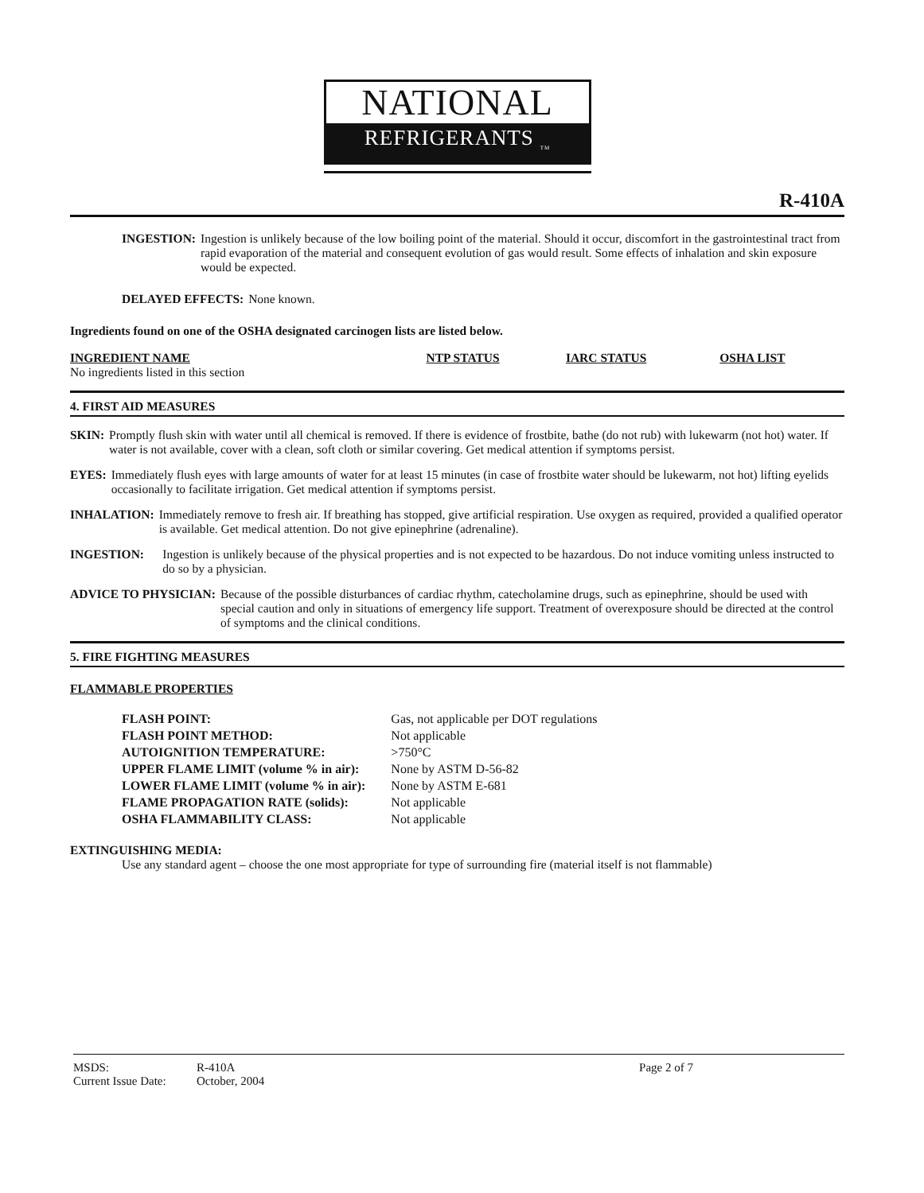NATIONAL
REFRIGERANTS <sub>TM</sub>
R-410A
INGESTION: Ingestion is unlikely because of the low boiling point of the material. Should it occur, discomfort in the gastrointestinal tract from rapid evaporation of the material and consequent evolution of gas would result. Some effects of inhalation and skin exposure would be expected.
DELAYED EFFECTS: None known.
Ingredients found on one of the OSHA designated carcinogen lists are listed below.
| INGREDIENT NAME | NTP STATUS | IARC STATUS | OSHA LIST |
| --- | --- | --- | --- |
| No ingredients listed in this section | | | |
4. FIRST AID MEASURES
SKIN: Promptly flush skin with water until all chemical is removed. If there is evidence of frostbite, bathe (do not rub) with lukewarm (not hot) water. If water is not available, cover with a clean, soft cloth or similar covering. Get medical attention if symptoms persist.
EYES: Immediately flush eyes with large amounts of water for at least 15 minutes (in case of frostbite water should be lukewarm, not hot) lifting eyelids occasionally to facilitate irrigation. Get medical attention if symptoms persist.
INHALATION: Immediately remove to fresh air. If breathing has stopped, give artificial respiration. Use oxygen as required, provided a qualified operator is available. Get medical attention. Do not give epinephrine (adrenaline).
INGESTION: Ingestion is unlikely because of the physical properties and is not expected to be hazardous. Do not induce vomiting unless instructed to do so by a physician.
ADVICE TO PHYSICIAN: Because of the possible disturbances of cardiac rhythm, catecholamine drugs, such as epinephrine, should be used with special caution and only in situations of emergency life support. Treatment of overexposure should be directed at the control of symptoms and the clinical conditions.
5. FIRE FIGHTING MEASURES
FLAMMABLE PROPERTIES
| FLASH POINT: | Gas, not applicable per DOT regulations |
| FLASH POINT METHOD: | Not applicable |
| AUTOIGNITION TEMPERATURE: | >750°C |
| UPPER FLAME LIMIT (volume % in air): | None by ASTM D-56-82 |
| LOWER FLAME LIMIT (volume % in air): | None by ASTM E-681 |
| FLAME PROPAGATION RATE (solids): | Not applicable |
| OSHA FLAMMABILITY CLASS: | Not applicable |
EXTINGUISHING MEDIA:
Use any standard agent – choose the one most appropriate for type of surrounding fire (material itself is not flammable)
| MSDS: | R-410A |
| Current Issue Date: | October, 2004 |
Page 2 of 7